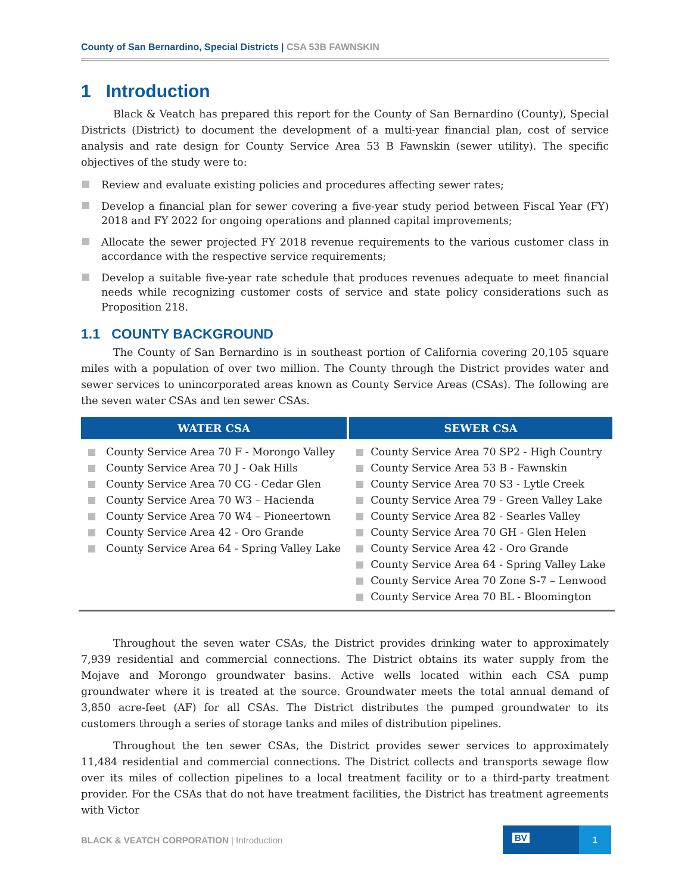County of San Bernardino, Special Districts | CSA 53B FAWNSKIN
1 Introduction
Black & Veatch has prepared this report for the County of San Bernardino (County), Special Districts (District) to document the development of a multi-year financial plan, cost of service analysis and rate design for County Service Area 53 B Fawnskin (sewer utility). The specific objectives of the study were to:
Review and evaluate existing policies and procedures affecting sewer rates;
Develop a financial plan for sewer covering a five-year study period between Fiscal Year (FY) 2018 and FY 2022 for ongoing operations and planned capital improvements;
Allocate the sewer projected FY 2018 revenue requirements to the various customer class in accordance with the respective service requirements;
Develop a suitable five-year rate schedule that produces revenues adequate to meet financial needs while recognizing customer costs of service and state policy considerations such as Proposition 218.
1.1 COUNTY BACKGROUND
The County of San Bernardino is in southeast portion of California covering 20,105 square miles with a population of over two million. The County through the District provides water and sewer services to unincorporated areas known as County Service Areas (CSAs). The following are the seven water CSAs and ten sewer CSAs.
| WATER CSA | SEWER CSA |
| --- | --- |
| County Service Area 70 F - Morongo Valley County Service Area 70 J - Oak Hills County Service Area 70 CG - Cedar Glen County Service Area 70 W3 – Hacienda County Service Area 70 W4 – Pioneertown County Service Area 42 - Oro Grande County Service Area 64 - Spring Valley Lake | County Service Area 70 SP2 - High Country County Service Area 53 B - Fawnskin County Service Area 70 S3 - Lytle Creek County Service Area 79 - Green Valley Lake County Service Area 82 - Searles Valley County Service Area 70 GH - Glen Helen County Service Area 42 - Oro Grande County Service Area 64 - Spring Valley Lake County Service Area 70 Zone S-7 – Lenwood County Service Area 70 BL - Bloomington |
Throughout the seven water CSAs, the District provides drinking water to approximately 7,939 residential and commercial connections. The District obtains its water supply from the Mojave and Morongo groundwater basins. Active wells located within each CSA pump groundwater where it is treated at the source. Groundwater meets the total annual demand of 3,850 acre-feet (AF) for all CSAs. The District distributes the pumped groundwater to its customers through a series of storage tanks and miles of distribution pipelines.
Throughout the ten sewer CSAs, the District provides sewer services to approximately 11,484 residential and commercial connections. The District collects and transports sewage flow over its miles of collection pipelines to a local treatment facility or to a third-party treatment provider. For the CSAs that do not have treatment facilities, the District has treatment agreements with Victor
BLACK & VEATCH CORPORATION | Introduction
BV 1